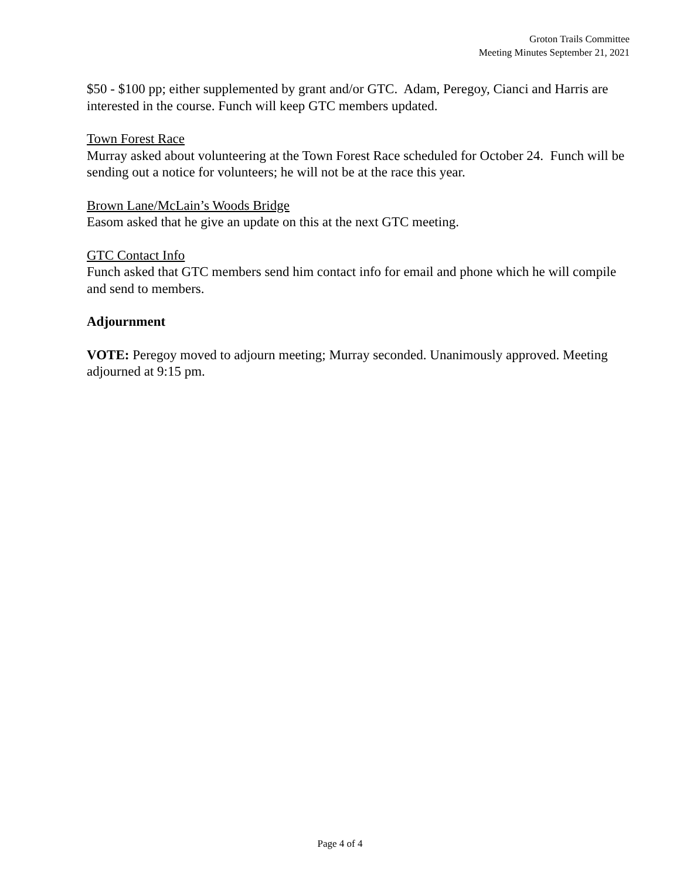Groton Trails Committee
Meeting Minutes September 21, 2021
$50 - $100 pp; either supplemented by grant and/or GTC. Adam, Peregoy, Cianci and Harris are interested in the course. Funch will keep GTC members updated.
Town Forest Race
Murray asked about volunteering at the Town Forest Race scheduled for October 24. Funch will be sending out a notice for volunteers; he will not be at the race this year.
Brown Lane/McLain’s Woods Bridge
Easom asked that he give an update on this at the next GTC meeting.
GTC Contact Info
Funch asked that GTC members send him contact info for email and phone which he will compile and send to members.
Adjournment
VOTE: Peregoy moved to adjourn meeting; Murray seconded. Unanimously approved. Meeting adjourned at 9:15 pm.
Page 4 of 4